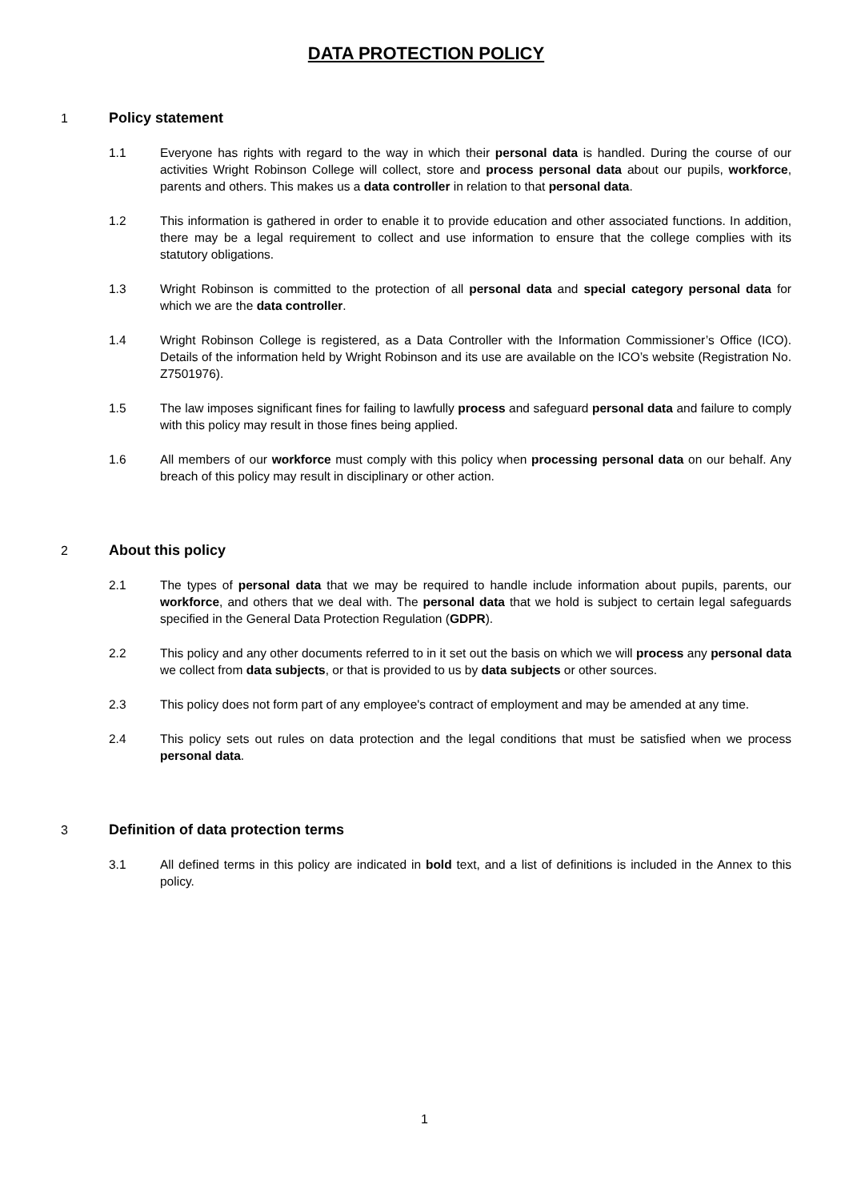DATA PROTECTION POLICY
1 Policy statement
1.1 Everyone has rights with regard to the way in which their personal data is handled. During the course of our activities Wright Robinson College will collect, store and process personal data about our pupils, workforce, parents and others. This makes us a data controller in relation to that personal data.
1.2 This information is gathered in order to enable it to provide education and other associated functions. In addition, there may be a legal requirement to collect and use information to ensure that the college complies with its statutory obligations.
1.3 Wright Robinson is committed to the protection of all personal data and special category personal data for which we are the data controller.
1.4 Wright Robinson College is registered, as a Data Controller with the Information Commissioner’s Office (ICO). Details of the information held by Wright Robinson and its use are available on the ICO’s website (Registration No. Z7501976).
1.5 The law imposes significant fines for failing to lawfully process and safeguard personal data and failure to comply with this policy may result in those fines being applied.
1.6 All members of our workforce must comply with this policy when processing personal data on our behalf. Any breach of this policy may result in disciplinary or other action.
2 About this policy
2.1 The types of personal data that we may be required to handle include information about pupils, parents, our workforce, and others that we deal with. The personal data that we hold is subject to certain legal safeguards specified in the General Data Protection Regulation (GDPR).
2.2 This policy and any other documents referred to in it set out the basis on which we will process any personal data we collect from data subjects, or that is provided to us by data subjects or other sources.
2.3 This policy does not form part of any employee's contract of employment and may be amended at any time.
2.4 This policy sets out rules on data protection and the legal conditions that must be satisfied when we process personal data.
3 Definition of data protection terms
3.1 All defined terms in this policy are indicated in bold text, and a list of definitions is included in the Annex to this policy.
1